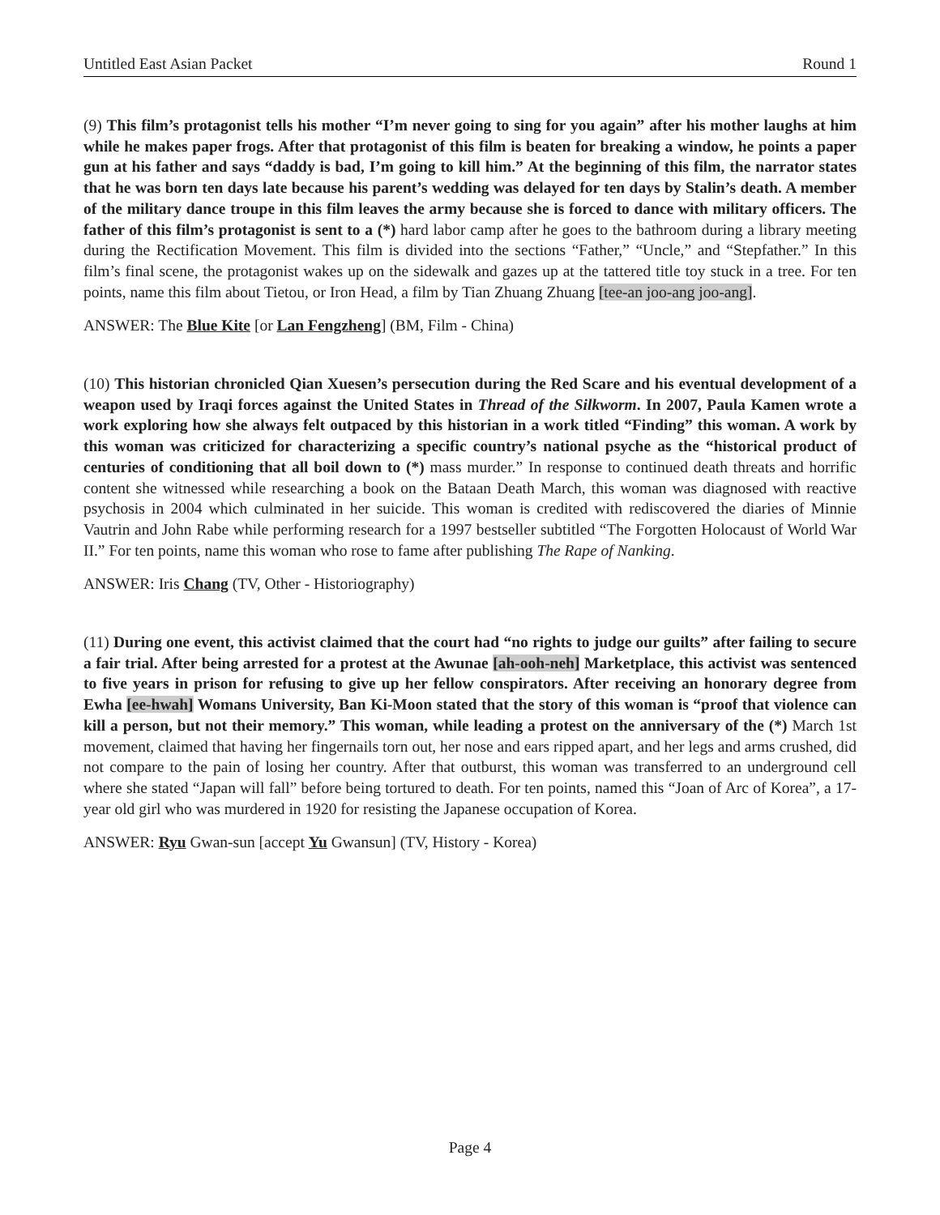Untitled East Asian Packet Round 1
(9) This film’s protagonist tells his mother “I’m never going to sing for you again” after his mother laughs at him while he makes paper frogs. After that protagonist of this film is beaten for breaking a window, he points a paper gun at his father and says “daddy is bad, I’m going to kill him.” At the beginning of this film, the narrator states that he was born ten days late because his parent’s wedding was delayed for ten days by Stalin’s death. A member of the military dance troupe in this film leaves the army because she is forced to dance with military officers. The father of this film’s protagonist is sent to a (*) hard labor camp after he goes to the bathroom during a library meeting during the Rectification Movement. This film is divided into the sections “Father,” “Uncle,” and “Stepfather.” In this film’s final scene, the protagonist wakes up on the sidewalk and gazes up at the tattered title toy stuck in a tree. For ten points, name this film about Tietou, or Iron Head, a film by Tian Zhuang Zhuang [tee-an joo-ang joo-ang].
ANSWER: The Blue Kite [or Lan Fengzheng] (BM, Film - China)
(10) This historian chronicled Qian Xuesen’s persecution during the Red Scare and his eventual development of a weapon used by Iraqi forces against the United States in Thread of the Silkworm. In 2007, Paula Kamen wrote a work exploring how she always felt outpaced by this historian in a work titled “Finding” this woman. A work by this woman was criticized for characterizing a specific country’s national psyche as the “historical product of centuries of conditioning that all boil down to (*) mass murder.” In response to continued death threats and horrific content she witnessed while researching a book on the Bataan Death March, this woman was diagnosed with reactive psychosis in 2004 which culminated in her suicide. This woman is credited with rediscovered the diaries of Minnie Vautrin and John Rabe while performing research for a 1997 bestseller subtitled “The Forgotten Holocaust of World War II.” For ten points, name this woman who rose to fame after publishing The Rape of Nanking.
ANSWER: Iris Chang (TV, Other - Historiography)
(11) During one event, this activist claimed that the court had “no rights to judge our guilts” after failing to secure a fair trial. After being arrested for a protest at the Awunae [ah-ooh-neh] Marketplace, this activist was sentenced to five years in prison for refusing to give up her fellow conspirators. After receiving an honorary degree from Ewha [ee-hwah] Womans University, Ban Ki-Moon stated that the story of this woman is “proof that violence can kill a person, but not their memory.” This woman, while leading a protest on the anniversary of the (*) March 1st movement, claimed that having her fingernails torn out, her nose and ears ripped apart, and her legs and arms crushed, did not compare to the pain of losing her country. After that outburst, this woman was transferred to an underground cell where she stated “Japan will fall” before being tortured to death. For ten points, named this “Joan of Arc of Korea”, a 17-year old girl who was murdered in 1920 for resisting the Japanese occupation of Korea.
ANSWER: Ryu Gwan-sun [accept Yu Gwansun] (TV, History - Korea)
Page 4